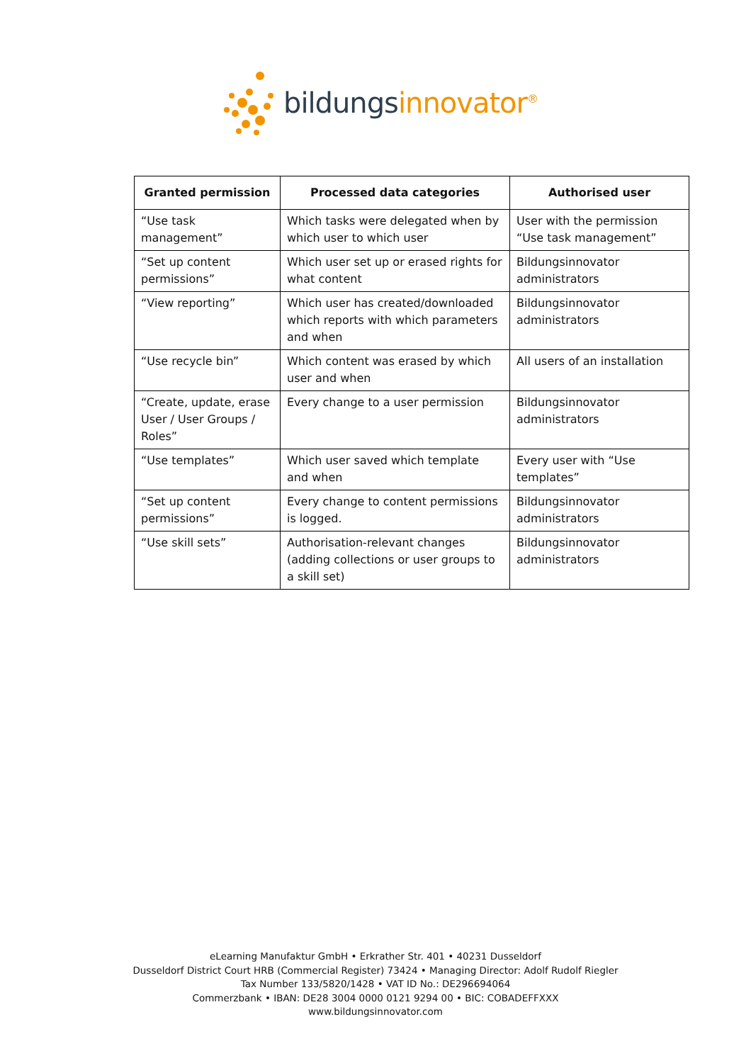bildungs innovator<sup>®</sup>
| Granted permission | Processed data categories | Authorised user |
| --- | --- | --- |
| “Use task management” | Which tasks were delegated when by which user to which user | User with the permission “Use task management” |
| “Set up content permissions” | Which user set up or erased rights for what content | Bildungsinnovator administrators |
| “View reporting” | Which user has created/downloaded which reports with which parameters and when | Bildungsinnovator administrators |
| “Use recycle bin” | Which content was erased by which user and when | All users of an installation |
| “Create, update, erase User / User Groups / Roles” | Every change to a user permission | Bildungsinnovator administrators |
| “Use templates” | Which user saved which template and when | Every user with “Use templates” |
| “Set up content permissions” | Every change to content permissions is logged. | Bildungsinnovator administrators |
| “Use skill sets” | Authorisation-relevant changes (adding collections or user groups to a skill set) | Bildungsinnovator administrators |
eLearning Manufaktur GmbH • Erkrather Str. 401 • 40231 Dusseldorf
Dusseldorf District Court HRB (Commercial Register) 73424 • Managing Director: Adolf Rudolf Riegler
Tax Number 133/5820/1428 • VAT ID No.: DE296694064
Commerzbank • IBAN: DE28 3004 0000 0121 9294 00 • BIC: COBADEFFXXX
www.bildungsinnovator.com